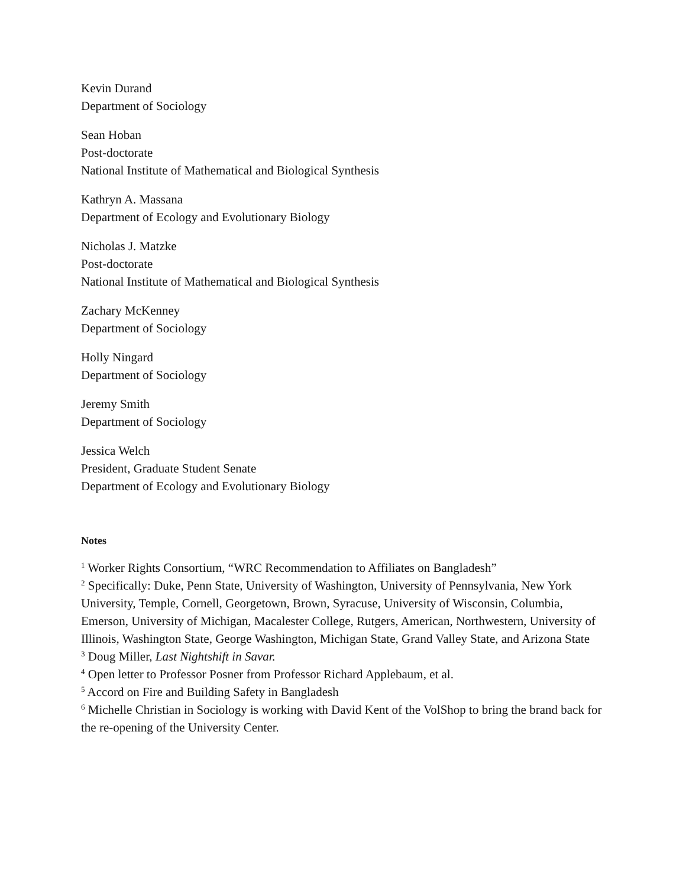Kevin Durand
Department of Sociology
Sean Hoban
Post-doctorate
National Institute of Mathematical and Biological Synthesis
Kathryn A. Massana
Department of Ecology and Evolutionary Biology
Nicholas J. Matzke
Post-doctorate
National Institute of Mathematical and Biological Synthesis
Zachary McKenney
Department of Sociology
Holly Ningard
Department of Sociology
Jeremy Smith
Department of Sociology
Jessica Welch
President, Graduate Student Senate
Department of Ecology and Evolutionary Biology
Notes
<sup>1</sup> Worker Rights Consortium, “WRC Recommendation to Affiliates on Bangladesh”
<sup>2</sup> Specifically: Duke, Penn State, University of Washington, University of Pennsylvania, New York University, Temple, Cornell, Georgetown, Brown, Syracuse, University of Wisconsin, Columbia, Emerson, University of Michigan, Macalester College, Rutgers, American, Northwestern, University of Illinois, Washington State, George Washington, Michigan State, Grand Valley State, and Arizona State
<sup>3</sup> Doug Miller, Last Nightshift in Savar.
<sup>4</sup> Open letter to Professor Posner from Professor Richard Applebaum, et al.
<sup>5</sup> Accord on Fire and Building Safety in Bangladesh
<sup>6</sup> Michelle Christian in Sociology is working with David Kent of the VolShop to bring the brand back for the re-opening of the University Center.